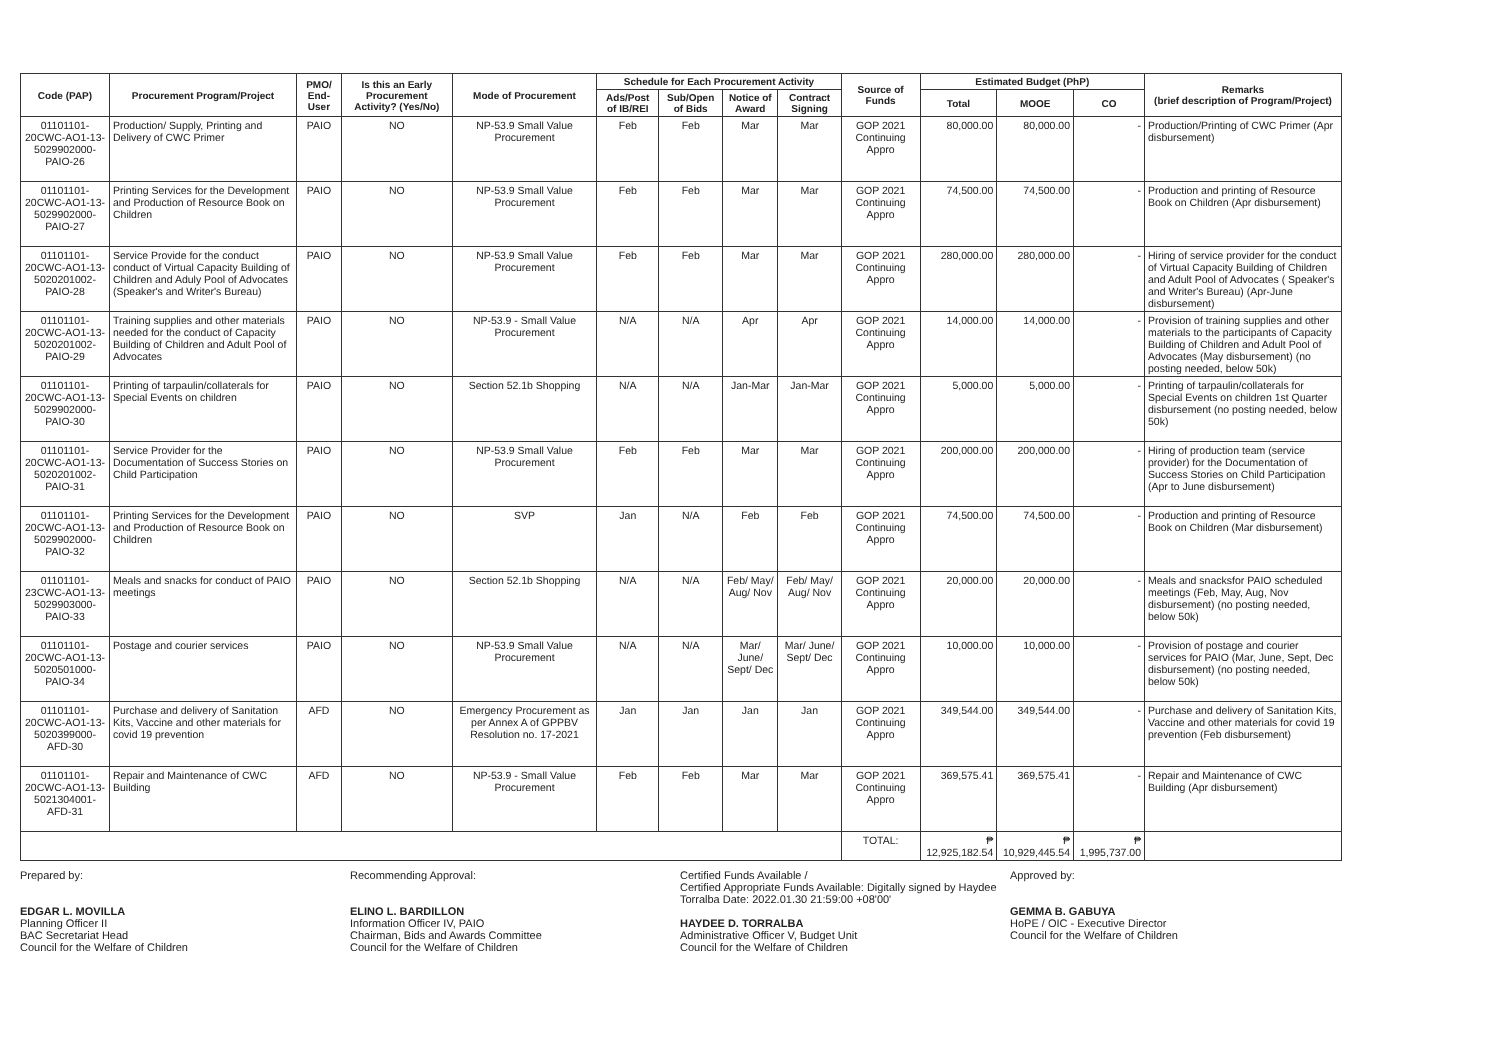| Code (PAP) | Procurement Program/Project | PMO/ End-User | Is this an Early Procurement Activity? (Yes/No) | Mode of Procurement | Schedule for Each Procurement Activity | | | | Source of Funds | Estimated Budget (PhP) | | | Remarks (brief description of Program/Project) |
| --- | --- | --- | --- | --- | --- | --- | --- | --- | --- | --- | --- | --- | --- |
| | | | | | Ads/Post of IB/REI | Sub/Open of Bids | Notice of Award | Contract Signing | | Total | MOOE | CO | |
| 01101101-20CWC-AO1-13-5029902000-PAIO-26 | Production/ Supply, Printing and Delivery of CWC Primer | PAIO | NO | NP-53.9 Small Value Procurement | Feb | Feb | Mar | Mar | GOP 2021 Continuing Appro | 80,000.00 | 80,000.00 | - | Production/Printing of CWC Primer (Apr disbursement) |
| 01101101-20CWC-AO1-13-5029902000-PAIO-27 | Printing Services for the Development and Production of Resource Book on Children | PAIO | NO | NP-53.9 Small Value Procurement | Feb | Feb | Mar | Mar | GOP 2021 Continuing Appro | 74,500.00 | 74,500.00 | - | Production and printing of Resource Book on Children (Apr disbursement) |
| 01101101-20CWC-AO1-13-5020201002-PAIO-28 | Service Provide for the conduct conduct of Virtual Capacity Building of Children and Aduly Pool of Advocates (Speaker's and Writer's Bureau) | PAIO | NO | NP-53.9 Small Value Procurement | Feb | Feb | Mar | Mar | GOP 2021 Continuing Appro | 280,000.00 | 280,000.00 | - | Hiring of service provider for the conduct of Virtual Capacity Building of Children and Adult Pool of Advocates ( Speaker's and Writer's Bureau) (Apr-June disbursement) |
| 01101101-20CWC-AO1-13-5020201002-PAIO-29 | Training supplies and other materials needed for the conduct of Capacity Building of Children and Adult Pool of Advocates | PAIO | NO | NP-53.9 - Small Value Procurement | N/A | N/A | Apr | Apr | GOP 2021 Continuing Appro | 14,000.00 | 14,000.00 | - | Provision of training supplies and other materials to the participants of Capacity Building of Children and Adult Pool of Advocates (May disbursement) (no posting needed, below 50k) |
| 01101101-20CWC-AO1-13-5029902000-PAIO-30 | Printing of tarpaulin/collaterals for Special Events on children | PAIO | NO | Section 52.1b Shopping | N/A | N/A | Jan-Mar | Jan-Mar | GOP 2021 Continuing Appro | 5,000.00 | 5,000.00 | - | Printing of tarpaulin/collaterals for Special Events on children 1st Quarter disbursement (no posting needed, below 50k) |
| 01101101-20CWC-AO1-13-5020201002-PAIO-31 | Service Provider for the Documentation of Success Stories on Child Participation | PAIO | NO | NP-53.9 Small Value Procurement | Feb | Feb | Mar | Mar | GOP 2021 Continuing Appro | 200,000.00 | 200,000.00 | - | Hiring of production team (service provider) for the Documentation of Success Stories on Child Participation (Apr to June disbursement) |
| 01101101-20CWC-AO1-13-5029902000-PAIO-32 | Printing Services for the Development and Production of Resource Book on Children | PAIO | NO | SVP | Jan | N/A | Feb | Feb | GOP 2021 Continuing Appro | 74,500.00 | 74,500.00 | - | Production and printing of Resource Book on Children (Mar disbursement) |
| 01101101-23CWC-AO1-13-5029903000-PAIO-33 | Meals and snacks for conduct of PAIO meetings | PAIO | NO | Section 52.1b Shopping | N/A | N/A | Feb/ May/ Aug/ Nov | Feb/ May/ Aug/ Nov | GOP 2021 Continuing Appro | 20,000.00 | 20,000.00 | - | Meals and snacksfor PAIO scheduled meetings (Feb, May, Aug, Nov disbursement) (no posting needed, below 50k) |
| 01101101-20CWC-AO1-13-5020501000-PAIO-34 | Postage and courier services | PAIO | NO | NP-53.9 Small Value Procurement | N/A | N/A | Mar/ June/ Sept/ Dec | Mar/ June/ Sept/ Dec | GOP 2021 Continuing Appro | 10,000.00 | 10,000.00 | - | Provision of postage and courier services for PAIO (Mar, June, Sept, Dec disbursement) (no posting needed, below 50k) |
| 01101101-20CWC-AO1-13-5020399000-AFD-30 | Purchase and delivery of Sanitation Kits, Vaccine and other materials for covid 19 prevention | AFD | NO | Emergency Procurement as per Annex A of GPPBV Resolution no. 17-2021 | Jan | Jan | Jan | Jan | GOP 2021 Continuing Appro | 349,544.00 | 349,544.00 | - | Purchase and delivery of Sanitation Kits, Vaccine and other materials for covid 19 prevention (Feb disbursement) |
| 01101101-20CWC-AO1-13-5021304001-AFD-31 | Repair and Maintenance of CWC Building | AFD | NO | NP-53.9 - Small Value Procurement | Feb | Feb | Mar | Mar | GOP 2021 Continuing Appro | 369,575.41 | 369,575.41 | - | Repair and Maintenance of CWC Building (Apr disbursement) |
| | | | | | | | | | TOTAL: | ₱ 12,925,182.54 | ₱ 10,929,445.54 | ₱ 1,995,737.00 | |
Prepared by:
EDGAR L. MOVILLA
Planning Officer II
BAC Secretariat Head
Council for the Welfare of Children
Recommending Approval:
ELINO L. BARDILLON
Information Officer IV, PAIO
Chairman, Bids and Awards Committee
Council for the Welfare of Children
Certified Funds Available /
Certified Appropriate Funds Available: Digitally signed by Haydee Torralba Date: 2022.01.30 21:59:00 +08'00'
HAYDEE D. TORRALBA
Administrative Officer V, Budget Unit
Council for the Welfare of Children
Approved by:
GEMMA B. GABUYA
HoPE / OIC - Executive Director
Council for the Welfare of Children